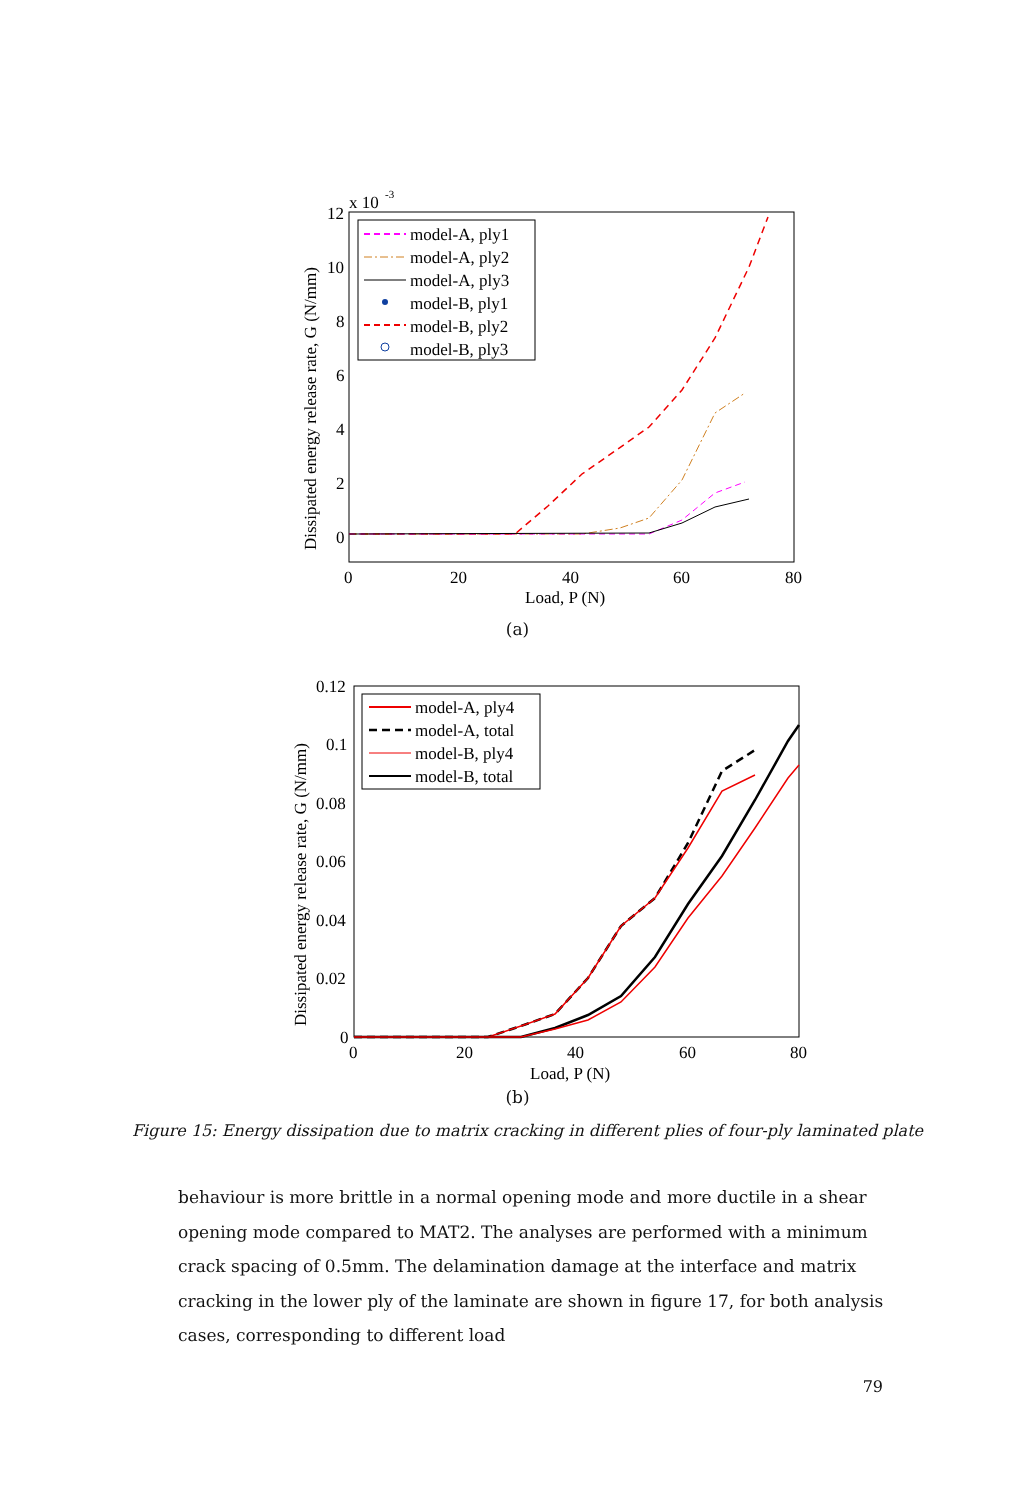x 10
-3
12
10
8
6
4
2
0
0
20
40
60
80
Load, P (N)
Dissipated energy release rate, G (N/mm)
model-A, ply1
model-A, ply2
model-A, ply3
model-B, ply1
model-B, ply2
model-B, ply3
(a)
0.12
0.1
0.08
0.06
0.04
0.02
0
0
20
40
60
80
Load, P (N)
Dissipated energy release rate, G (N/mm)
model-A, ply4
model-A, total
model-B, ply4
model-B, total
(b)
Figure 15: Energy dissipation due to matrix cracking in different plies of four-ply laminated plate
behaviour is more brittle in a normal opening mode and more ductile in a shear opening mode compared to MAT2. The analyses are performed with a minimum crack spacing of 0.5mm. The delamination damage at the interface and matrix cracking in the lower ply of the laminate are shown in figure 17, for both analysis cases, corresponding to different load
79